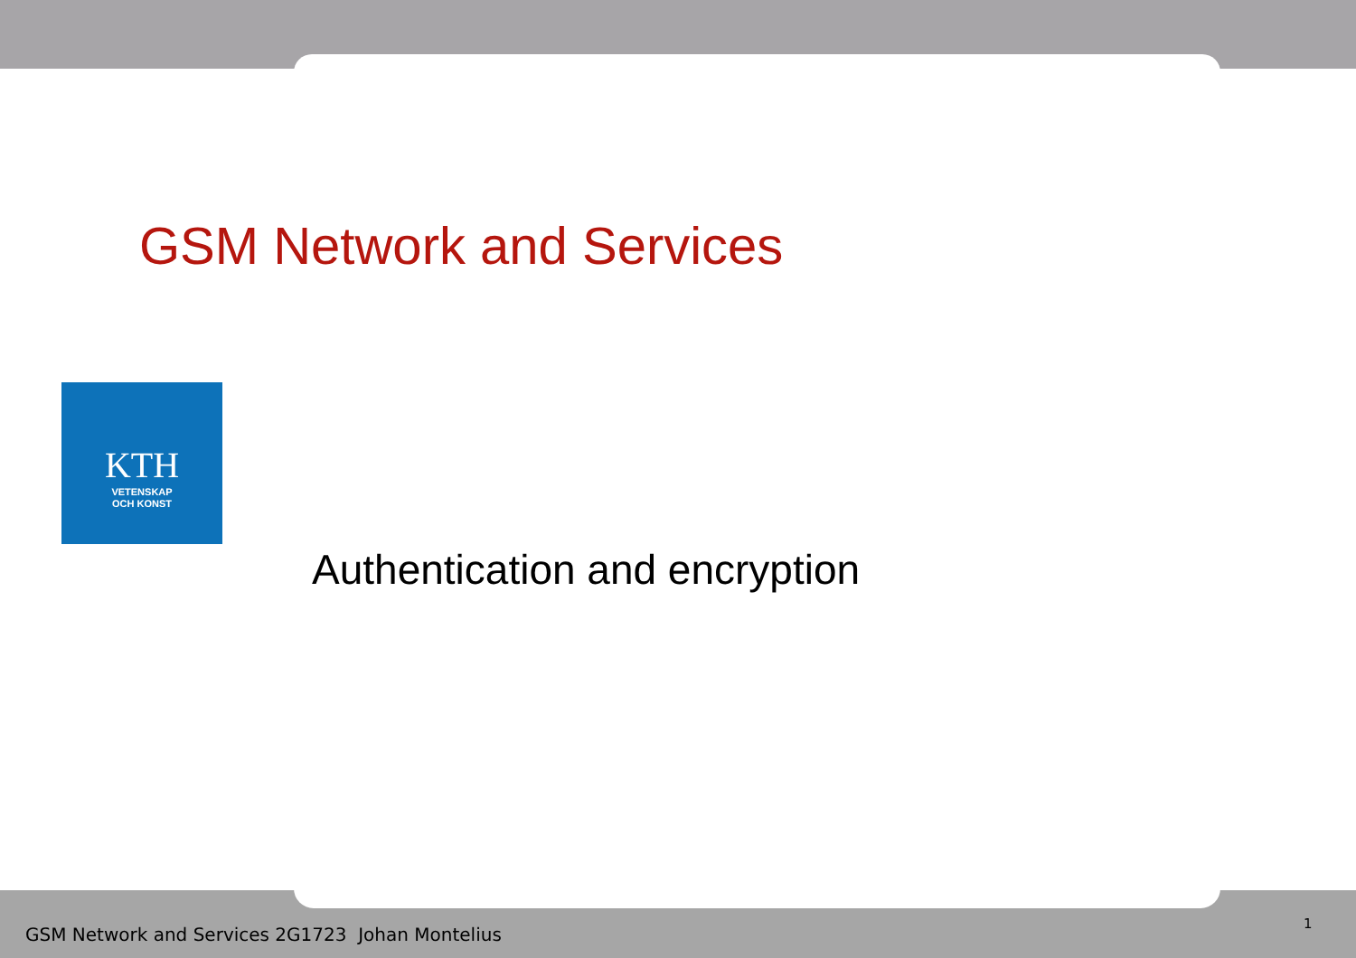GSM Network and Services
KTH
VETENSKAP
OCH KONST
Authentication and encryption
GSM Network and Services 2G1723 Johan Montelius
1